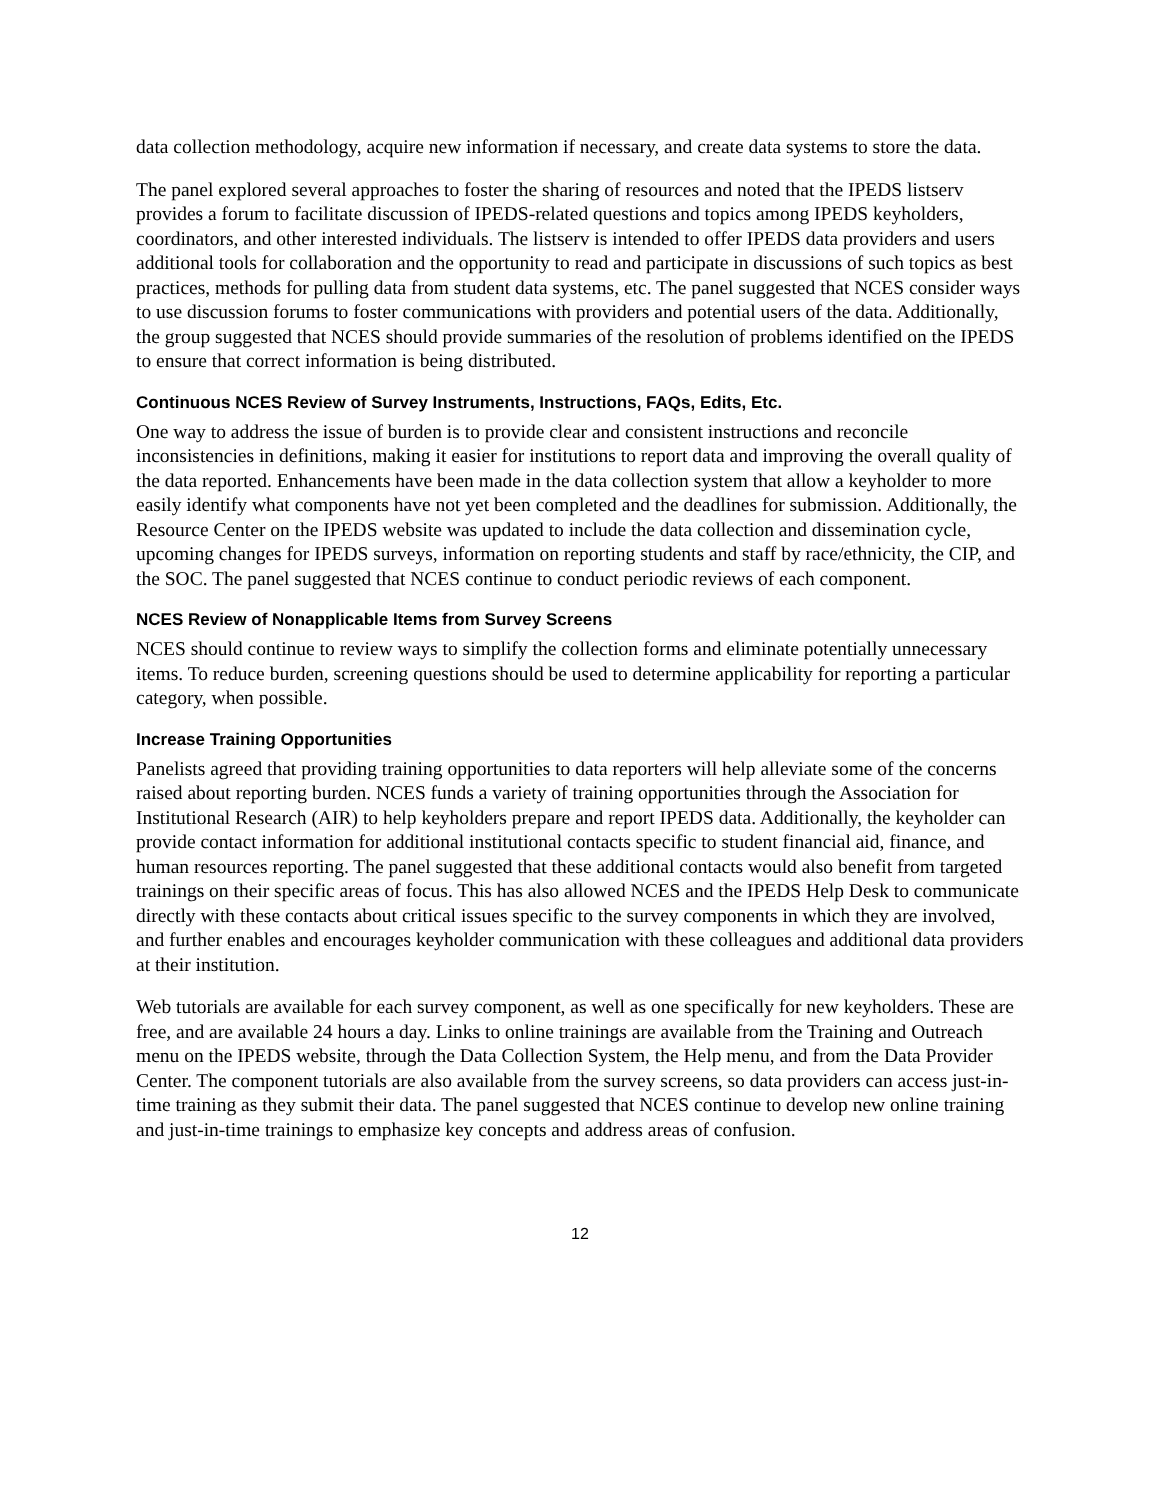data collection methodology, acquire new information if necessary, and create data systems to store the data.
The panel explored several approaches to foster the sharing of resources and noted that the IPEDS listserv provides a forum to facilitate discussion of IPEDS-related questions and topics among IPEDS keyholders, coordinators, and other interested individuals. The listserv is intended to offer IPEDS data providers and users additional tools for collaboration and the opportunity to read and participate in discussions of such topics as best practices, methods for pulling data from student data systems, etc. The panel suggested that NCES consider ways to use discussion forums to foster communications with providers and potential users of the data. Additionally, the group suggested that NCES should provide summaries of the resolution of problems identified on the IPEDS to ensure that correct information is being distributed.
Continuous NCES Review of Survey Instruments, Instructions, FAQs, Edits, Etc.
One way to address the issue of burden is to provide clear and consistent instructions and reconcile inconsistencies in definitions, making it easier for institutions to report data and improving the overall quality of the data reported. Enhancements have been made in the data collection system that allow a keyholder to more easily identify what components have not yet been completed and the deadlines for submission. Additionally, the Resource Center on the IPEDS website was updated to include the data collection and dissemination cycle, upcoming changes for IPEDS surveys, information on reporting students and staff by race/ethnicity, the CIP, and the SOC. The panel suggested that NCES continue to conduct periodic reviews of each component.
NCES Review of Nonapplicable Items from Survey Screens
NCES should continue to review ways to simplify the collection forms and eliminate potentially unnecessary items. To reduce burden, screening questions should be used to determine applicability for reporting a particular category, when possible.
Increase Training Opportunities
Panelists agreed that providing training opportunities to data reporters will help alleviate some of the concerns raised about reporting burden. NCES funds a variety of training opportunities through the Association for Institutional Research (AIR) to help keyholders prepare and report IPEDS data. Additionally, the keyholder can provide contact information for additional institutional contacts specific to student financial aid, finance, and human resources reporting. The panel suggested that these additional contacts would also benefit from targeted trainings on their specific areas of focus. This has also allowed NCES and the IPEDS Help Desk to communicate directly with these contacts about critical issues specific to the survey components in which they are involved, and further enables and encourages keyholder communication with these colleagues and additional data providers at their institution.
Web tutorials are available for each survey component, as well as one specifically for new keyholders. These are free, and are available 24 hours a day. Links to online trainings are available from the Training and Outreach menu on the IPEDS website, through the Data Collection System, the Help menu, and from the Data Provider Center. The component tutorials are also available from the survey screens, so data providers can access just-in-time training as they submit their data. The panel suggested that NCES continue to develop new online training and just-in-time trainings to emphasize key concepts and address areas of confusion.
12